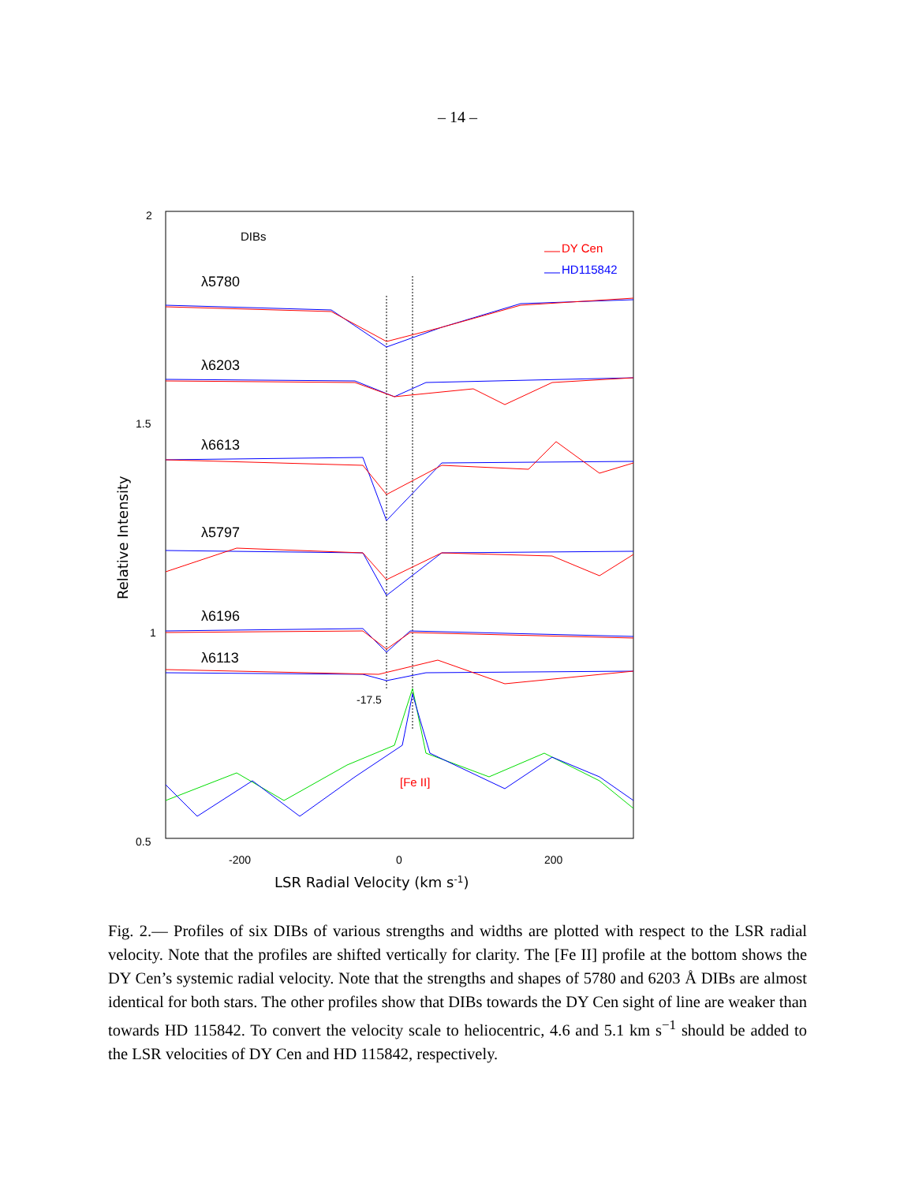– 14 –
2
1.5
1
0.5
-200
0
200
LSR Radial Velocity (km s-1)
Relative Intensity
DIBs
DY Cen
HD115842
λ5780
λ6203
λ6613
λ5797
λ6196
λ6113
-17.5
[Fe II]
Fig. 2.— Profiles of six DIBs of various strengths and widths are plotted with respect to the LSR radial velocity. Note that the profiles are shifted vertically for clarity. The [Fe II] profile at the bottom shows the DY Cen’s systemic radial velocity. Note that the strengths and shapes of 5780 and 6203 Å DIBs are almost identical for both stars. The other profiles show that DIBs towards the DY Cen sight of line are weaker than towards HD 115842. To convert the velocity scale to heliocentric, 4.6 and 5.1 km s<sup>−1</sup> should be added to the LSR velocities of DY Cen and HD 115842, respectively.